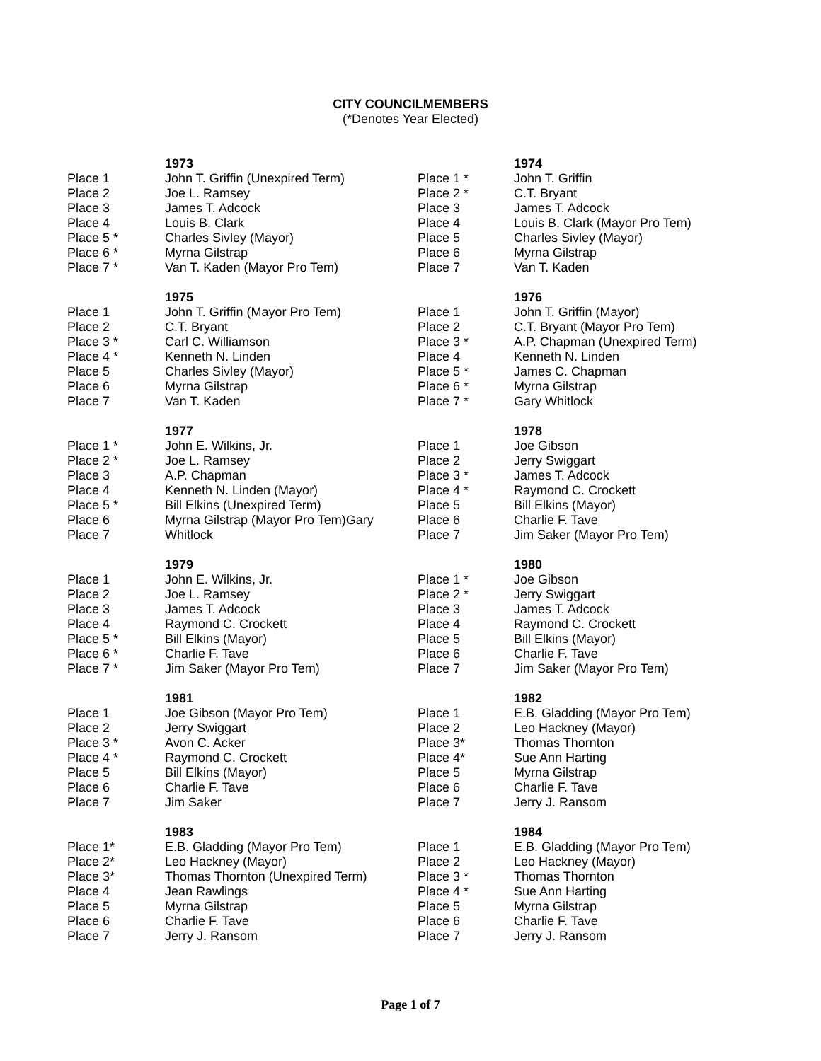CITY COUNCILMEMBERS
(*Denotes Year Elected)
| | 1973 | | 1974 |
| Place 1 | John T. Griffin (Unexpired Term) | Place 1 * | John T. Griffin |
| Place 2 | Joe L. Ramsey | Place 2 * | C.T. Bryant |
| Place 3 | James T. Adcock | Place 3 | James T. Adcock |
| Place 4 | Louis B. Clark | Place 4 | Louis B. Clark (Mayor Pro Tem) |
| Place 5 * | Charles Sivley (Mayor) | Place 5 | Charles Sivley (Mayor) |
| Place 6 * | Myrna Gilstrap | Place 6 | Myrna Gilstrap |
| Place 7 * | Van T. Kaden (Mayor Pro Tem) | Place 7 | Van T. Kaden |
| | 1975 | | 1976 |
| Place 1 | John T. Griffin (Mayor Pro Tem) | Place 1 | John T. Griffin (Mayor) |
| Place 2 | C.T. Bryant | Place 2 | C.T. Bryant (Mayor Pro Tem) |
| Place 3 * | Carl C. Williamson | Place 3 * | A.P. Chapman (Unexpired Term) |
| Place 4 * | Kenneth N. Linden | Place 4 | Kenneth N. Linden |
| Place 5 | Charles Sivley (Mayor) | Place 5 * | James C. Chapman |
| Place 6 | Myrna Gilstrap | Place 6 * | Myrna Gilstrap |
| Place 7 | Van T. Kaden | Place 7 * | Gary Whitlock |
| | 1977 | | 1978 |
| Place 1 * | John E. Wilkins, Jr. | Place 1 | Joe Gibson |
| Place 2 * | Joe L. Ramsey | Place 2 | Jerry Swiggart |
| Place 3 | A.P. Chapman | Place 3 * | James T. Adcock |
| Place 4 | Kenneth N. Linden (Mayor) | Place 4 * | Raymond C. Crockett |
| Place 5 * | Bill Elkins (Unexpired Term) | Place 5 | Bill Elkins (Mayor) |
| Place 6 | Myrna Gilstrap (Mayor Pro Tem)Gary | Place 6 | Charlie F. Tave |
| Place 7 | Whitlock | Place 7 | Jim Saker (Mayor Pro Tem) |
| | 1979 | | 1980 |
| Place 1 | John E. Wilkins, Jr. | Place 1 * | Joe Gibson |
| Place 2 | Joe L. Ramsey | Place 2 * | Jerry Swiggart |
| Place 3 | James T. Adcock | Place 3 | James T. Adcock |
| Place 4 | Raymond C. Crockett | Place 4 | Raymond C. Crockett |
| Place 5 * | Bill Elkins (Mayor) | Place 5 | Bill Elkins (Mayor) |
| Place 6 * | Charlie F. Tave | Place 6 | Charlie F. Tave |
| Place 7 * | Jim Saker (Mayor Pro Tem) | Place 7 | Jim Saker (Mayor Pro Tem) |
| | 1981 | | 1982 |
| Place 1 | Joe Gibson (Mayor Pro Tem) | Place 1 | E.B. Gladding (Mayor Pro Tem) |
| Place 2 | Jerry Swiggart | Place 2 | Leo Hackney (Mayor) |
| Place 3 * | Avon C. Acker | Place 3* | Thomas Thornton |
| Place 4 * | Raymond C. Crockett | Place 4* | Sue Ann Harting |
| Place 5 | Bill Elkins (Mayor) | Place 5 | Myrna Gilstrap |
| Place 6 | Charlie F. Tave | Place 6 | Charlie F. Tave |
| Place 7 | Jim Saker | Place 7 | Jerry J. Ransom |
| | 1983 | | 1984 |
| Place 1* | E.B. Gladding (Mayor Pro Tem) | Place 1 | E.B. Gladding (Mayor Pro Tem) |
| Place 2* | Leo Hackney (Mayor) | Place 2 | Leo Hackney (Mayor) |
| Place 3* | Thomas Thornton (Unexpired Term) | Place 3 * | Thomas Thornton |
| Place 4 | Jean Rawlings | Place 4 * | Sue Ann Harting |
| Place 5 | Myrna Gilstrap | Place 5 | Myrna Gilstrap |
| Place 6 | Charlie F. Tave | Place 6 | Charlie F. Tave |
| Place 7 | Jerry J. Ransom | Place 7 | Jerry J. Ransom |
Page 1 of 7